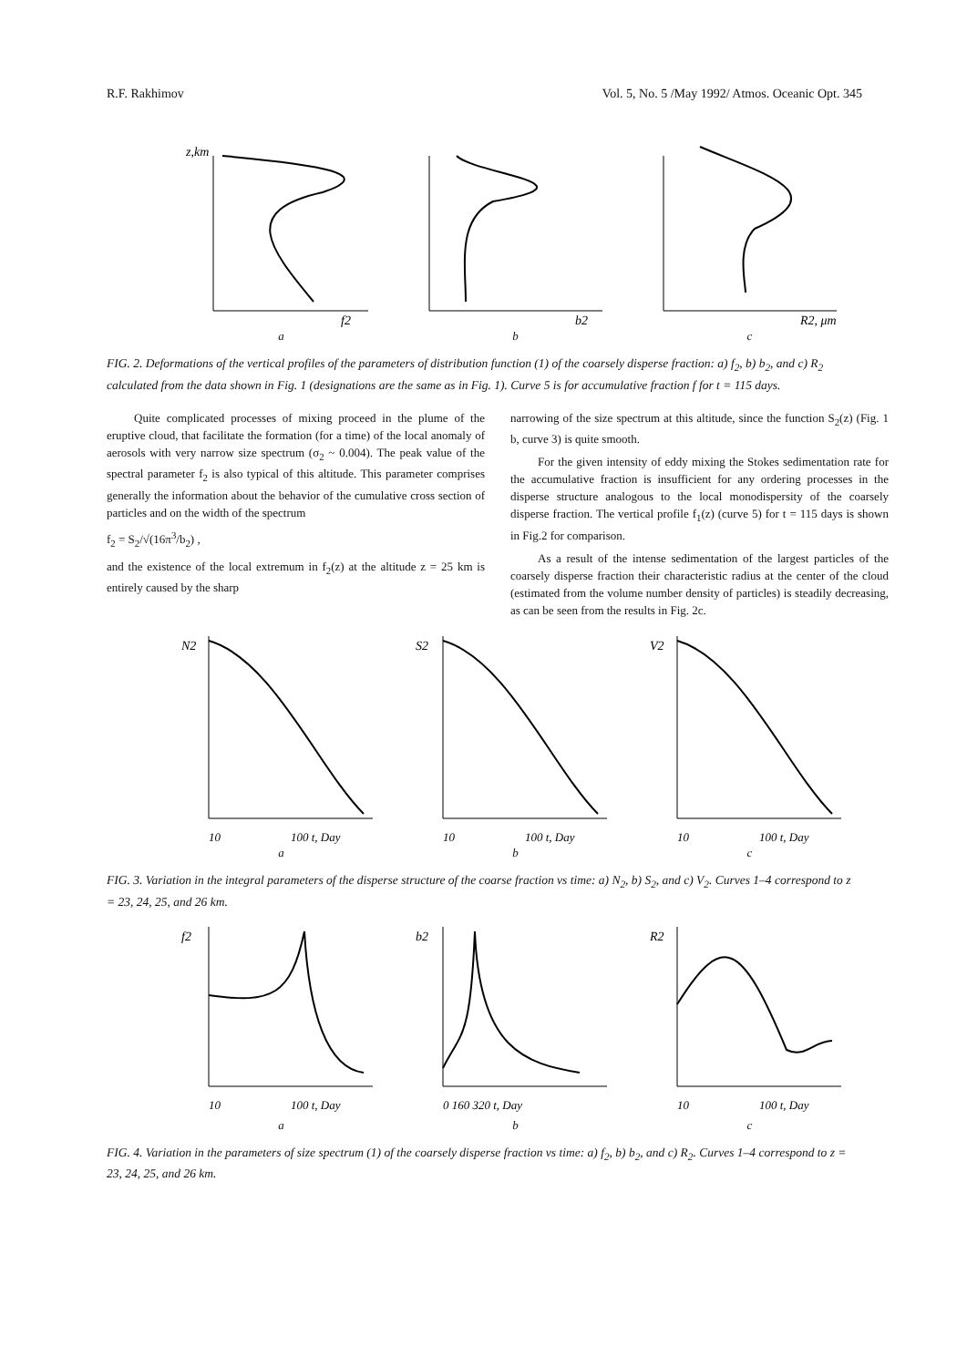R.F. Rakhimov Vol. 5, No. 5 /May 1992/ Atmos. Oceanic Opt. 345
z,km
f2
a
b2
b
R2, μm
c
FIG. 2. Deformations of the vertical profiles of the parameters of distribution function (1) of the coarsely disperse fraction: a) f<sub>2</sub>, b) b<sub>2</sub>, and c) R<sub>2</sub> calculated from the data shown in Fig. 1 (designations are the same as in Fig. 1). Curve 5 is for accumulative fraction f for t = 115 days.
Quite complicated processes of mixing proceed in the plume of the eruptive cloud, that facilitate the formation (for a time) of the local anomaly of aerosols with very narrow size spectrum (σ<sub>2</sub> ~ 0.004). The peak value of the spectral parameter f<sub>2</sub> is also typical of this altitude. This parameter comprises generally the information about the behavior of the cumulative cross section of particles and on the width of the spectrum
f<sub>2</sub> = S<sub>2</sub>/√(16π<sup>3</sup>/b<sub>2</sub>) ,
and the existence of the local extremum in f<sub>2</sub>(z) at the altitude z = 25 km is entirely caused by the sharp
narrowing of the size spectrum at this altitude, since the function S<sub>2</sub>(z) (Fig. 1 b, curve 3) is quite smooth.
For the given intensity of eddy mixing the Stokes sedimentation rate for the accumulative fraction is insufficient for any ordering processes in the disperse structure analogous to the local monodispersity of the coarsely disperse fraction. The vertical profile f<sub>1</sub>(z) (curve 5) for t = 115 days is shown in Fig.2 for comparison.
As a result of the intense sedimentation of the largest particles of the coarsely disperse fraction their characteristic radius at the center of the cloud (estimated from the volume number density of particles) is steadily decreasing, as can be seen from the results in Fig. 2c.
N2
10
100 t, Day
a
S2
10
100 t, Day
b
V2
10
100 t, Day
c
FIG. 3. Variation in the integral parameters of the disperse structure of the coarse fraction vs time: a) N<sub>2</sub>, b) S<sub>2</sub>, and c) V<sub>2</sub>. Curves 1–4 correspond to z = 23, 24, 25, and 26 km.
f2
10
100 t, Day
a
b2
0 160 320 t, Day
b
R2
10
100 t, Day
c
FIG. 4. Variation in the parameters of size spectrum (1) of the coarsely disperse fraction vs time: a) f<sub>2</sub>, b) b<sub>2</sub>, and c) R<sub>2</sub>. Curves 1–4 correspond to z = 23, 24, 25, and 26 km.